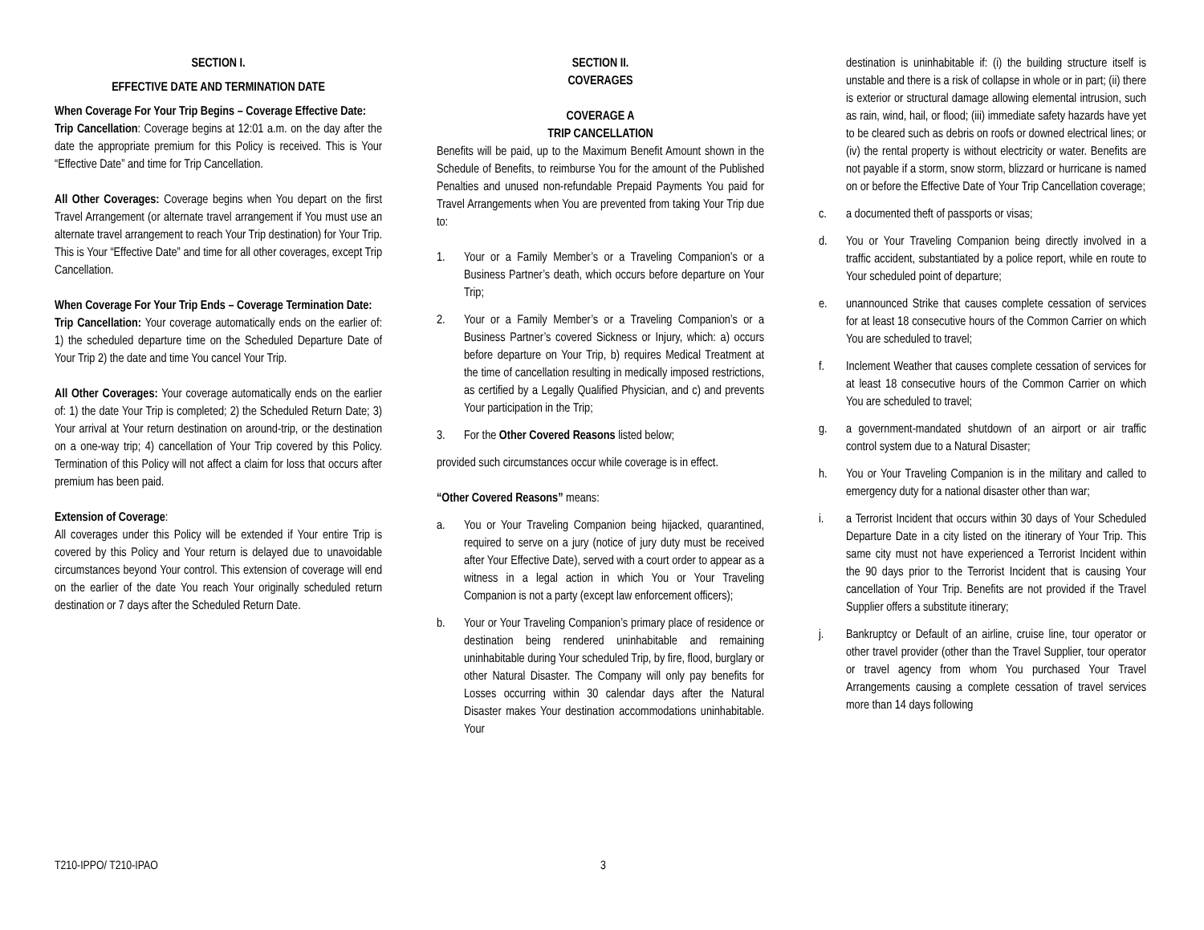SECTION I.
EFFECTIVE DATE AND TERMINATION DATE
When Coverage For Your Trip Begins – Coverage Effective Date:
Trip Cancellation: Coverage begins at 12:01 a.m. on the day after the date the appropriate premium for this Policy is received. This is Your “Effective Date” and time for Trip Cancellation.
All Other Coverages: Coverage begins when You depart on the first Travel Arrangement (or alternate travel arrangement if You must use an alternate travel arrangement to reach Your Trip destination) for Your Trip. This is Your “Effective Date” and time for all other coverages, except Trip Cancellation.
When Coverage For Your Trip Ends – Coverage Termination Date:
Trip Cancellation: Your coverage automatically ends on the earlier of: 1) the scheduled departure time on the Scheduled Departure Date of Your Trip 2) the date and time You cancel Your Trip.
All Other Coverages: Your coverage automatically ends on the earlier of: 1) the date Your Trip is completed; 2) the Scheduled Return Date; 3) Your arrival at Your return destination on around-trip, or the destination on a one-way trip; 4) cancellation of Your Trip covered by this Policy. Termination of this Policy will not affect a claim for loss that occurs after premium has been paid.
Extension of Coverage:
All coverages under this Policy will be extended if Your entire Trip is covered by this Policy and Your return is delayed due to unavoidable circumstances beyond Your control. This extension of coverage will end on the earlier of the date You reach Your originally scheduled return destination or 7 days after the Scheduled Return Date.
SECTION II.
COVERAGES
COVERAGE A
TRIP CANCELLATION
Benefits will be paid, up to the Maximum Benefit Amount shown in the Schedule of Benefits, to reimburse You for the amount of the Published Penalties and unused non-refundable Prepaid Payments You paid for Travel Arrangements when You are prevented from taking Your Trip due to:
1. Your or a Family Member’s or a Traveling Companion’s or a Business Partner’s death, which occurs before departure on Your Trip;
2. Your or a Family Member’s or a Traveling Companion’s or a Business Partner’s covered Sickness or Injury, which: a) occurs before departure on Your Trip, b) requires Medical Treatment at the time of cancellation resulting in medically imposed restrictions, as certified by a Legally Qualified Physician, and c) and prevents Your participation in the Trip;
3. For the Other Covered Reasons listed below;
provided such circumstances occur while coverage is in effect.
“Other Covered Reasons” means:
a. You or Your Traveling Companion being hijacked, quarantined, required to serve on a jury (notice of jury duty must be received after Your Effective Date), served with a court order to appear as a witness in a legal action in which You or Your Traveling Companion is not a party (except law enforcement officers);
b. Your or Your Traveling Companion’s primary place of residence or destination being rendered uninhabitable and remaining uninhabitable during Your scheduled Trip, by fire, flood, burglary or other Natural Disaster. The Company will only pay benefits for Losses occurring within 30 calendar days after the Natural Disaster makes Your destination accommodations uninhabitable. Your
destination is uninhabitable if: (i) the building structure itself is unstable and there is a risk of collapse in whole or in part; (ii) there is exterior or structural damage allowing elemental intrusion, such as rain, wind, hail, or flood; (iii) immediate safety hazards have yet to be cleared such as debris on roofs or downed electrical lines; or (iv) the rental property is without electricity or water. Benefits are not payable if a storm, snow storm, blizzard or hurricane is named on or before the Effective Date of Your Trip Cancellation coverage;
c. a documented theft of passports or visas;
d. You or Your Traveling Companion being directly involved in a traffic accident, substantiated by a police report, while en route to Your scheduled point of departure;
e. unannounced Strike that causes complete cessation of services for at least 18 consecutive hours of the Common Carrier on which You are scheduled to travel;
f. Inclement Weather that causes complete cessation of services for at least 18 consecutive hours of the Common Carrier on which You are scheduled to travel;
g. a government-mandated shutdown of an airport or air traffic control system due to a Natural Disaster;
h. You or Your Traveling Companion is in the military and called to emergency duty for a national disaster other than war;
i. a Terrorist Incident that occurs within 30 days of Your Scheduled Departure Date in a city listed on the itinerary of Your Trip. This same city must not have experienced a Terrorist Incident within the 90 days prior to the Terrorist Incident that is causing Your cancellation of Your Trip. Benefits are not provided if the Travel Supplier offers a substitute itinerary;
j. Bankruptcy or Default of an airline, cruise line, tour operator or other travel provider (other than the Travel Supplier, tour operator or travel agency from whom You purchased Your Travel Arrangements causing a complete cessation of travel services more than 14 days following
T210-IPPO/ T210-IPAO 3